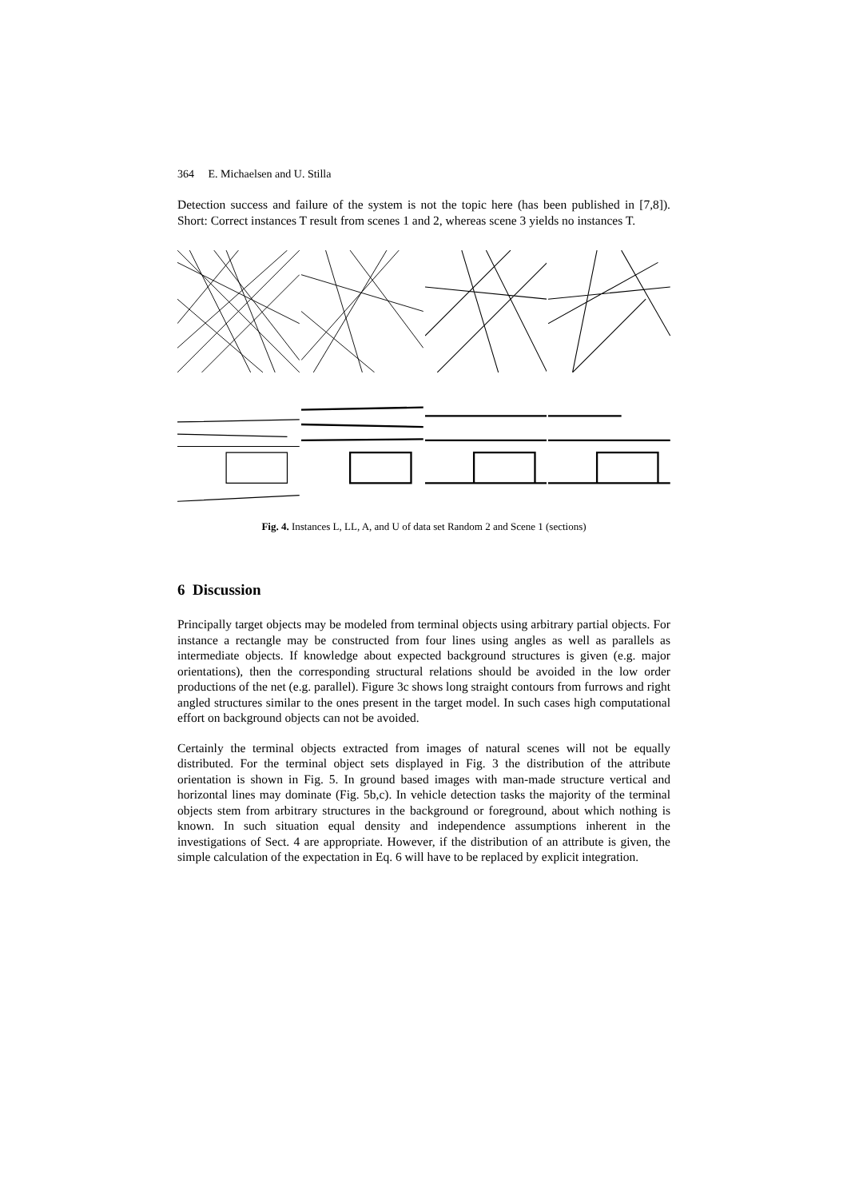364 E. Michaelsen and U. Stilla
Detection success and failure of the system is not the topic here (has been published in [7,8]). Short: Correct instances T result from scenes 1 and 2, whereas scene 3 yields no instances T.
Fig. 4. Instances L, LL, A, and U of data set Random 2 and Scene 1 (sections)
6 Discussion
Principally target objects may be modeled from terminal objects using arbitrary partial objects. For instance a rectangle may be constructed from four lines using angles as well as parallels as intermediate objects. If knowledge about expected background structures is given (e.g. major orientations), then the corresponding structural relations should be avoided in the low order productions of the net (e.g. parallel). Figure 3c shows long straight contours from furrows and right angled structures similar to the ones present in the target model. In such cases high computational effort on background objects can not be avoided.
Certainly the terminal objects extracted from images of natural scenes will not be equally distributed. For the terminal object sets displayed in Fig. 3 the distribution of the attribute orientation is shown in Fig. 5. In ground based images with man-made structure vertical and horizontal lines may dominate (Fig. 5b,c). In vehicle detection tasks the majority of the terminal objects stem from arbitrary structures in the background or foreground, about which nothing is known. In such situation equal density and independence assumptions inherent in the investigations of Sect. 4 are appropriate. However, if the distribution of an attribute is given, the simple calculation of the expectation in Eq. 6 will have to be replaced by explicit integration.